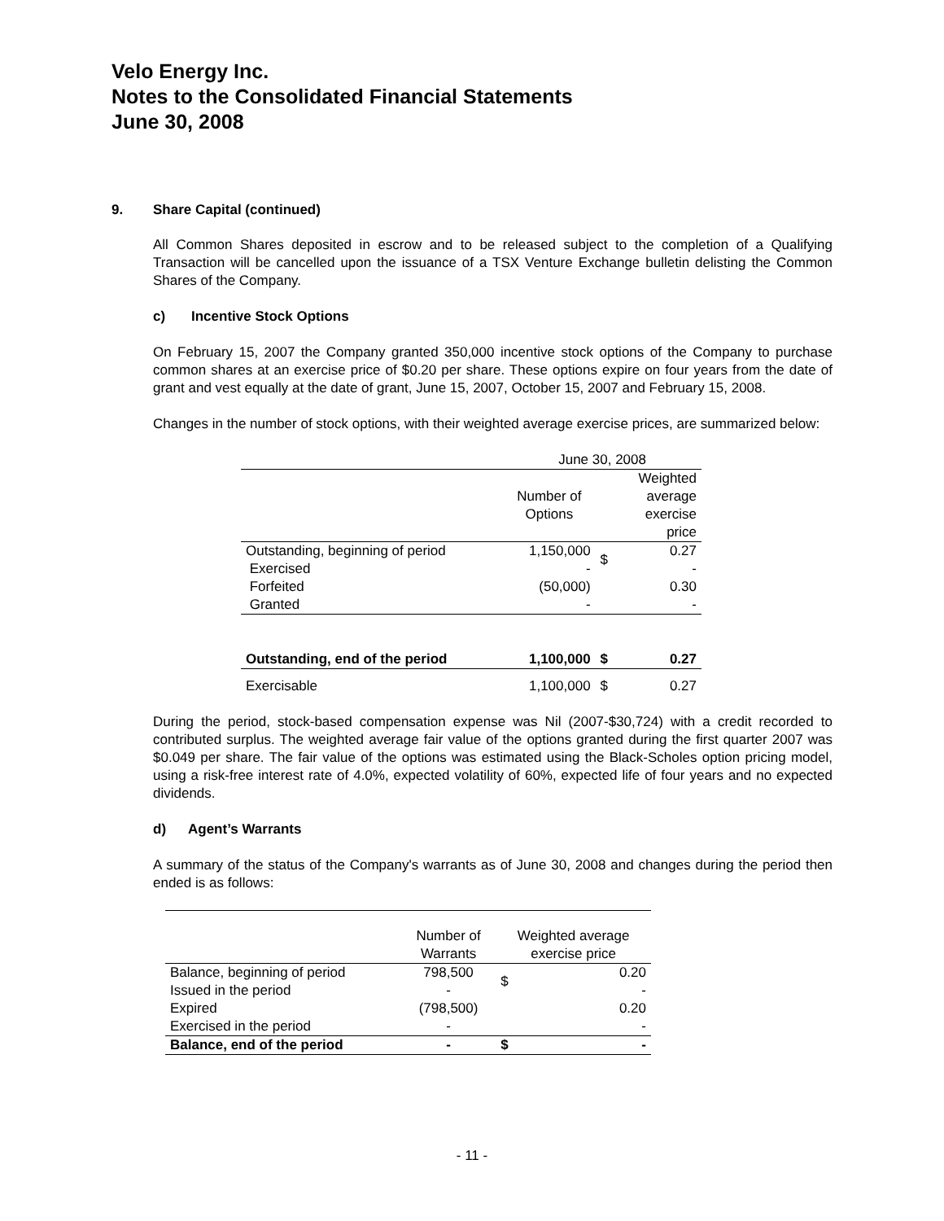Velo Energy Inc.
Notes to the Consolidated Financial Statements
June 30, 2008
9. Share Capital (continued)
All Common Shares deposited in escrow and to be released subject to the completion of a Qualifying Transaction will be cancelled upon the issuance of a TSX Venture Exchange bulletin delisting the Common Shares of the Company.
c) Incentive Stock Options
On February 15, 2007 the Company granted 350,000 incentive stock options of the Company to purchase common shares at an exercise price of $0.20 per share. These options expire on four years from the date of grant and vest equally at the date of grant, June 15, 2007, October 15, 2007 and February 15, 2008.
Changes in the number of stock options, with their weighted average exercise prices, are summarized below:
| | June 30, 2008 | | |
| | Number of Options | | Weighted average exercise price |
| Outstanding, beginning of period Exercised Forfeited Granted | 1,150,000 - (50,000) - | $ | 0.27 - 0.30 - |
| Outstanding, end of the period | 1,100,000 | $ | 0.27 |
| Exercisable | 1,100,000 | $ | 0.27 |
During the period, stock-based compensation expense was Nil (2007-$30,724) with a credit recorded to contributed surplus. The weighted average fair value of the options granted during the first quarter 2007 was $0.049 per share. The fair value of the options was estimated using the Black-Scholes option pricing model, using a risk-free interest rate of 4.0%, expected volatility of 60%, expected life of four years and no expected dividends.
d) Agent’s Warrants
A summary of the status of the Company's warrants as of June 30, 2008 and changes during the period then ended is as follows:
| | Number of Warrants | Weighted average exercise price | |
| Balance, beginning of period Issued in the period Expired Exercised in the period | 798,500 - (798,500) - | $ | 0.20 - 0.20 - |
| Balance, end of the period | - | $ | - |
- 11 -